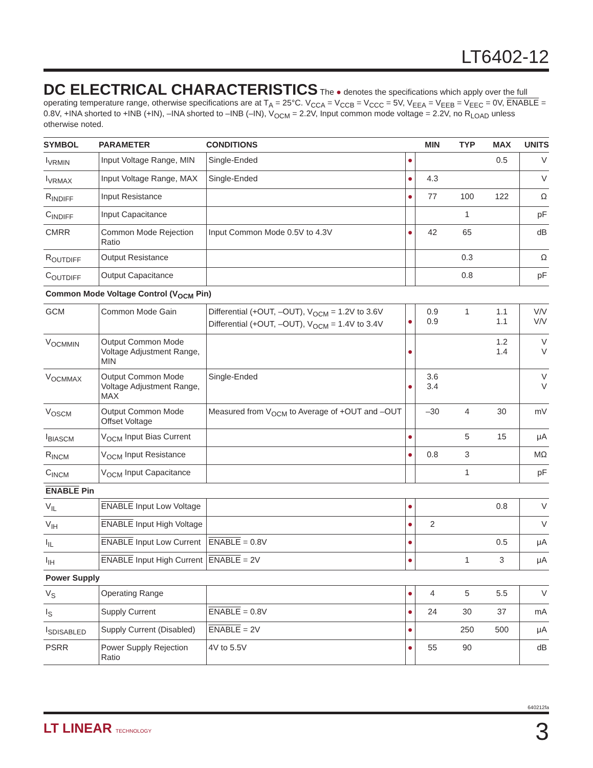LT6402-12
DC ELECTRICAL CHARACTERISTICS
The ● denotes the specifications which apply over the full operating temperature range, otherwise specifications are at T<sub>A</sub> = 25°C. V<sub>CCA</sub> = V<sub>CCB</sub> = V<sub>CCC</sub> = 5V, V<sub>EEA</sub> = V<sub>EEB</sub> = V<sub>EEC</sub> = 0V, ENABLE = 0.8V, +INA shorted to +INB (+IN), –INA shorted to –INB (–IN), V<sub>OCM</sub> = 2.2V, Input common mode voltage = 2.2V, no R<sub>LOAD</sub> unless otherwise noted.
| SYMBOL | PARAMETER | CONDITIONS | | MIN | TYP | MAX | UNITS |
| --- | --- | --- | --- | --- | --- | --- | --- |
| I<sub>VRMIN</sub> | Input Voltage Range, MIN | Single-Ended | ● | | | 0.5 | V |
| I<sub>VRMAX</sub> | Input Voltage Range, MAX | Single-Ended | ● | 4.3 | | | V |
| R<sub>INDIFF</sub> | Input Resistance | | ● | 77 | 100 | 122 | Ω |
| C<sub>INDIFF</sub> | Input Capacitance | | | | 1 | | pF |
| CMRR | Common Mode Rejection Ratio | Input Common Mode 0.5V to 4.3V | ● | 42 | 65 | | dB |
| R<sub>OUTDIFF</sub> | Output Resistance | | | | 0.3 | | Ω |
| C<sub>OUTDIFF</sub> | Output Capacitance | | | | 0.8 | | pF |
| Common Mode Voltage Control (V<sub>OCM</sub> Pin) | | | | | | | |
| GCM | Common Mode Gain | Differential (+OUT, –OUT), V<sub>OCM</sub> = 1.2V to 3.6V Differential (+OUT, –OUT), V<sub>OCM</sub> = 1.4V to 3.4V | ● | 0.9 0.9 | 1 | 1.1 1.1 | V/V V/V |
| V<sub>OCMMIN</sub> | Output Common Mode Voltage Adjustment Range, MIN | | ● | | | 1.2 1.4 | V V |
| V<sub>OCMMAX</sub> | Output Common Mode Voltage Adjustment Range, MAX | Single-Ended | ● | 3.6 3.4 | | | V V |
| V<sub>OSCM</sub> | Output Common Mode Offset Voltage | Measured from V<sub>OCM</sub> to Average of +OUT and –OUT | | –30 | 4 | 30 | mV |
| I<sub>BIASCM</sub> | V<sub>OCM</sub> Input Bias Current | | ● | | 5 | 15 | μA |
| R<sub>INCM</sub> | V<sub>OCM</sub> Input Resistance | | ● | 0.8 | 3 | | MΩ |
| C<sub>INCM</sub> | V<sub>OCM</sub> Input Capacitance | | | | 1 | | pF |
| ENABLE Pin | | | | | | | |
| V<sub>IL</sub> | ENABLE Input Low Voltage | | ● | | | 0.8 | V |
| V<sub>IH</sub> | ENABLE Input High Voltage | | ● | 2 | | | V |
| I<sub>IL</sub> | ENABLE Input Low Current | ENABLE = 0.8V | ● | | | 0.5 | μA |
| I<sub>IH</sub> | ENABLE Input High Current | ENABLE = 2V | ● | | 1 | 3 | μA |
| Power Supply | | | | | | | |
| V<sub>S</sub> | Operating Range | | ● | 4 | 5 | 5.5 | V |
| I<sub>S</sub> | Supply Current | ENABLE = 0.8V | ● | 24 | 30 | 37 | mA |
| I<sub>SDISABLED</sub> | Supply Current (Disabled) | ENABLE = 2V | ● | | 250 | 500 | μA |
| PSRR | Power Supply Rejection Ratio | 4V to 5.5V | ● | 55 | 90 | | dB |
640212fa
LT LINEAR TECHNOLOGY 3